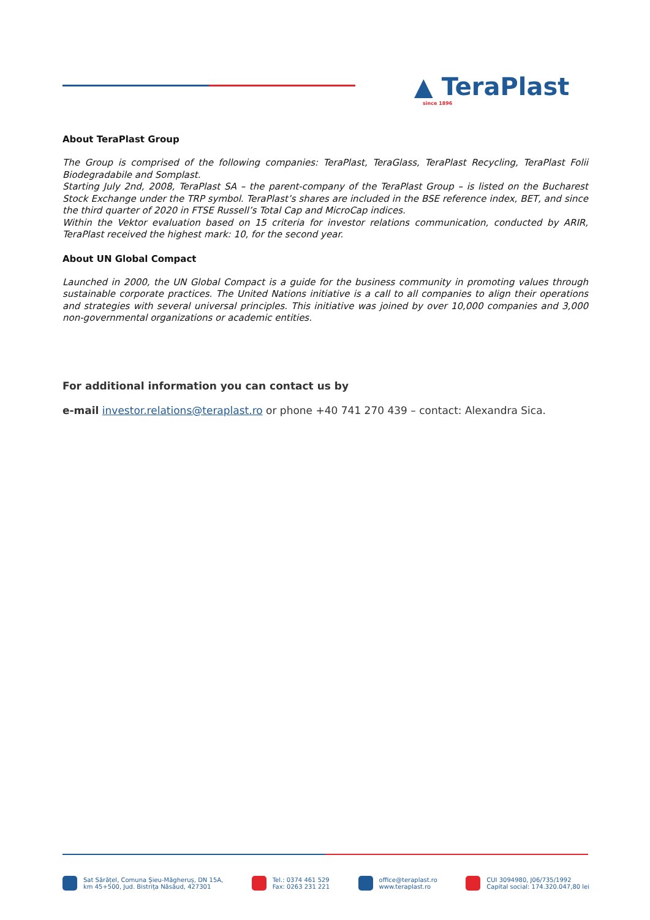▲ TeraPlast
since 1896
About TeraPlast Group
The Group is comprised of the following companies: TeraPlast, TeraGlass, TeraPlast Recycling, TeraPlast Folii Biodegradabile and Somplast.
Starting July 2nd, 2008, TeraPlast SA – the parent-company of the TeraPlast Group – is listed on the Bucharest Stock Exchange under the TRP symbol. TeraPlast’s shares are included in the BSE reference index, BET, and since the third quarter of 2020 in FTSE Russell’s Total Cap and MicroCap indices.
Within the Vektor evaluation based on 15 criteria for investor relations communication, conducted by ARIR, TeraPlast received the highest mark: 10, for the second year.
About UN Global Compact
Launched in 2000, the UN Global Compact is a guide for the business community in promoting values through sustainable corporate practices. The United Nations initiative is a call to all companies to align their operations and strategies with several universal principles. This initiative was joined by over 10,000 companies and 3,000 non-governmental organizations or academic entities.
For additional information you can contact us by
e-mail investor.relations@teraplast.ro or phone +40 741 270 439 – contact: Alexandra Sica.
Sat Sărățel, Comuna Șieu-Măgheruș, DN 15A,
km 45+500, Jud. Bistrița Năsăud, 427301
Tel.: 0374 461 529
Fax: 0263 231 221
office@teraplast.ro
www.teraplast.ro
CUI 3094980, J06/735/1992
Capital social: 174.320.047,80 lei